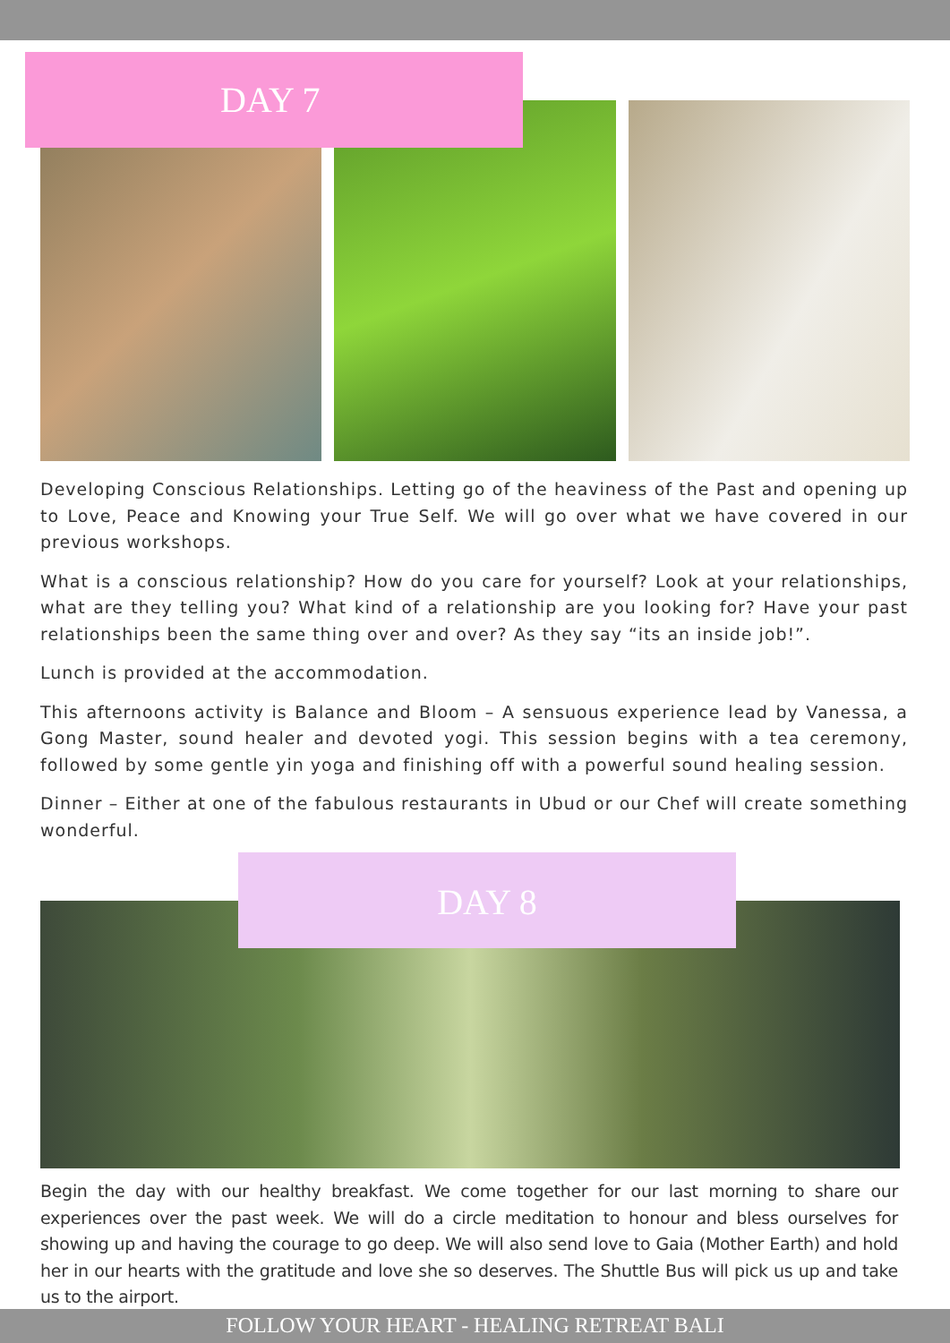DAY 7
Developing Conscious Relationships. Letting go of the heaviness of the Past and opening up to Love, Peace and Knowing your True Self. We will go over what we have covered in our previous workshops.
What is a conscious relationship? How do you care for yourself? Look at your relationships, what are they telling you? What kind of a relationship are you looking for? Have your past relationships been the same thing over and over? As they say “its an inside job!”.
Lunch is provided at the accommodation.
This afternoons activity is Balance and Bloom – A sensuous experience lead by Vanessa, a Gong Master, sound healer and devoted yogi. This session begins with a tea ceremony, followed by some gentle yin yoga and finishing off with a powerful sound healing session.
Dinner – Either at one of the fabulous restaurants in Ubud or our Chef will create something wonderful.
DAY 8
Begin the day with our healthy breakfast. We come together for our last morning to share our experiences over the past week. We will do a circle meditation to honour and bless ourselves for showing up and having the courage to go deep. We will also send love to Gaia (Mother Earth) and hold her in our hearts with the gratitude and love she so deserves. The Shuttle Bus will pick us up and take us to the airport.
FOLLOW YOUR HEART - HEALING RETREAT BALI